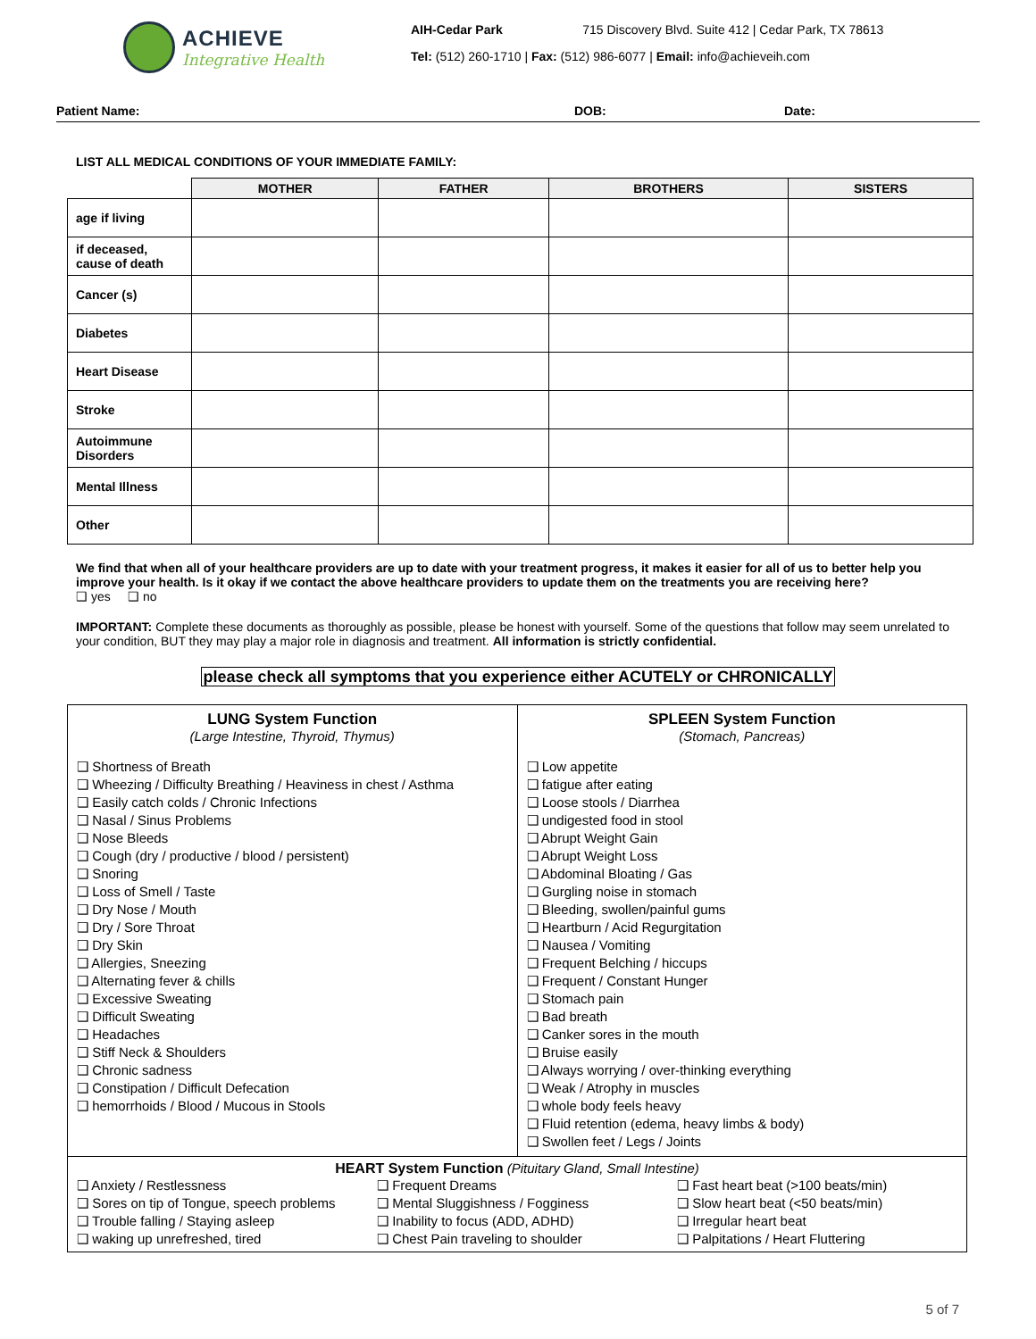ACHIEVE
Integrative Health
AIH-Cedar Park 715 Discovery Blvd. Suite 412 | Cedar Park, TX 78613
Tel: (512) 260-1710 | Fax: (512) 986-6077 | Email: info@achieveih.com
Patient Name: DOB: Date:
LIST ALL MEDICAL CONDITIONS OF YOUR IMMEDIATE FAMILY:
| | MOTHER | FATHER | BROTHERS | SISTERS |
| --- | --- | --- | --- | --- |
| age if living | | | | |
| if deceased, cause of death | | | | |
| Cancer (s) | | | | |
| Diabetes | | | | |
| Heart Disease | | | | |
| Stroke | | | | |
| Autoimmune Disorders | | | | |
| Mental Illness | | | | |
| Other | | | | |
We find that when all of your healthcare providers are up to date with your treatment progress, it makes it easier for all of us to better help you improve your health. Is it okay if we contact the above healthcare providers to update them on the treatments you are receiving here? ❑ yes ❑ no
IMPORTANT: Complete these documents as thoroughly as possible, please be honest with yourself. Some of the questions that follow may seem unrelated to your condition, BUT they may play a major role in diagnosis and treatment. All information is strictly confidential.
please check all symptoms that you experience either ACUTELY or CHRONICALLY
LUNG System Function
(Large Intestine, Thyroid, Thymus)
❑ Shortness of Breath
❑ Wheezing / Difficulty Breathing / Heaviness in chest / Asthma
❑ Easily catch colds / Chronic Infections
❑ Nasal / Sinus Problems
❑ Nose Bleeds
❑ Cough (dry / productive / blood / persistent)
❑ Snoring
❑ Loss of Smell / Taste
❑ Dry Nose / Mouth
❑ Dry / Sore Throat
❑ Dry Skin
❑ Allergies, Sneezing
❑ Alternating fever & chills
❑ Excessive Sweating
❑ Difficult Sweating
❑ Headaches
❑ Stiff Neck & Shoulders
❑ Chronic sadness
❑ Constipation / Difficult Defecation
❑ hemorrhoids / Blood / Mucous in Stools
SPLEEN System Function
(Stomach, Pancreas)
❑ Low appetite
❑ fatigue after eating
❑ Loose stools / Diarrhea
❑ undigested food in stool
❑ Abrupt Weight Gain
❑ Abrupt Weight Loss
❑ Abdominal Bloating / Gas
❑ Gurgling noise in stomach
❑ Bleeding, swollen/painful gums
❑ Heartburn / Acid Regurgitation
❑ Nausea / Vomiting
❑ Frequent Belching / hiccups
❑ Frequent / Constant Hunger
❑ Stomach pain
❑ Bad breath
❑ Canker sores in the mouth
❑ Bruise easily
❑ Always worrying / over-thinking everything
❑ Weak / Atrophy in muscles
❑ whole body feels heavy
❑ Fluid retention (edema, heavy limbs & body)
❑ Swollen feet / Legs / Joints
HEART System Function (Pituitary Gland, Small Intestine)
❑ Anxiety / Restlessness
❑ Frequent Dreams
❑ Fast heart beat (>100 beats/min)
❑ Sores on tip of Tongue, speech problems
❑ Mental Sluggishness / Fogginess
❑ Slow heart beat (<50 beats/min)
❑ Trouble falling / Staying asleep
❑ Inability to focus (ADD, ADHD)
❑ Irregular heart beat
❑ waking up unrefreshed, tired
❑ Chest Pain traveling to shoulder
❑ Palpitations / Heart Fluttering
5 of 7